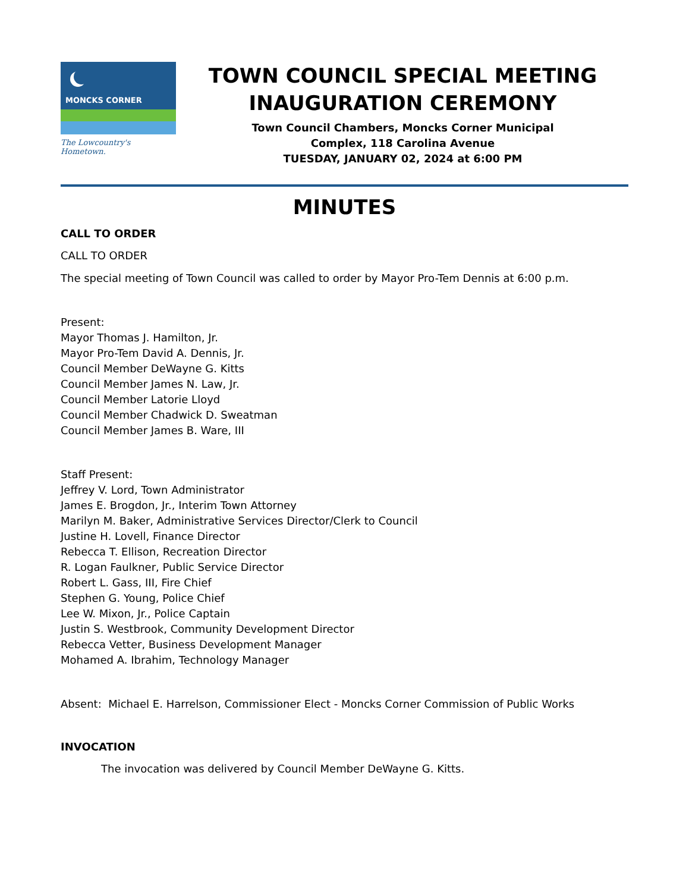MONCKS CORNER
The Lowcountry's Hometown.
TOWN COUNCIL SPECIAL MEETING
INAUGURATION CEREMONY
Town Council Chambers, Moncks Corner Municipal
Complex, 118 Carolina Avenue
TUESDAY, JANUARY 02, 2024 at 6:00 PM
MINUTES
CALL TO ORDER
CALL TO ORDER
The special meeting of Town Council was called to order by Mayor Pro-Tem Dennis at 6:00 p.m.
Present:
Mayor Thomas J. Hamilton, Jr.
Mayor Pro-Tem David A. Dennis, Jr.
Council Member DeWayne G. Kitts
Council Member James N. Law, Jr.
Council Member Latorie Lloyd
Council Member Chadwick D. Sweatman
Council Member James B. Ware, III
Staff Present:
Jeffrey V. Lord, Town Administrator
James E. Brogdon, Jr., Interim Town Attorney
Marilyn M. Baker, Administrative Services Director/Clerk to Council
Justine H. Lovell, Finance Director
Rebecca T. Ellison, Recreation Director
R. Logan Faulkner, Public Service Director
Robert L. Gass, III, Fire Chief
Stephen G. Young, Police Chief
Lee W. Mixon, Jr., Police Captain
Justin S. Westbrook, Community Development Director
Rebecca Vetter, Business Development Manager
Mohamed A. Ibrahim, Technology Manager
Absent: Michael E. Harrelson, Commissioner Elect - Moncks Corner Commission of Public Works
INVOCATION
The invocation was delivered by Council Member DeWayne G. Kitts.